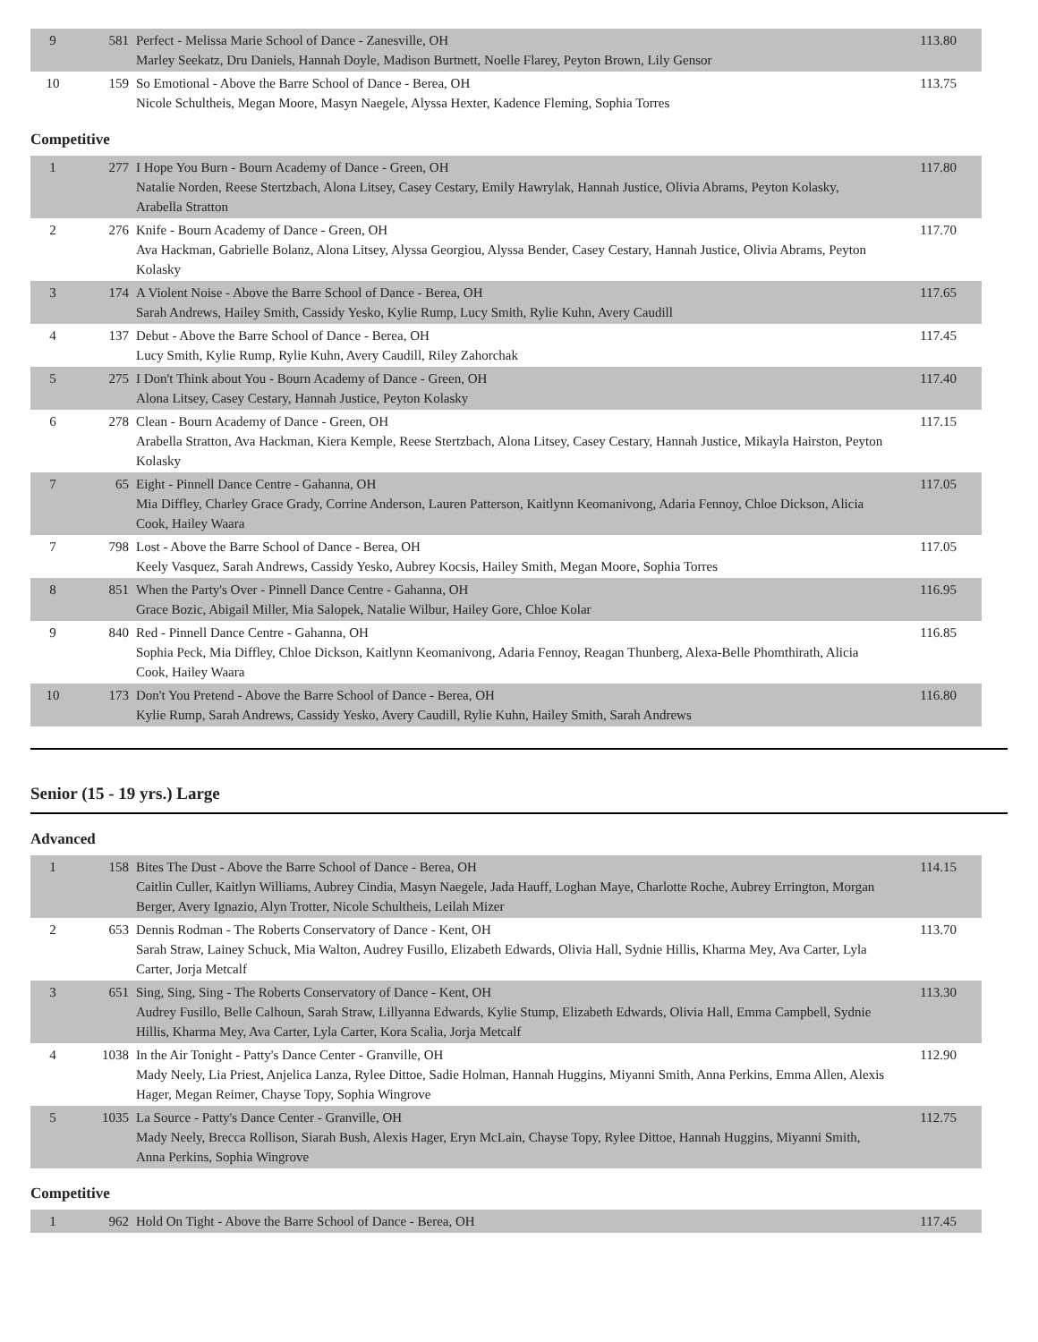| 9 | 581 | Perfect - Melissa Marie School of Dance - Zanesville, OH Marley Seekatz, Dru Daniels, Hannah Doyle, Madison Burtnett, Noelle Flarey, Peyton Brown, Lily Gensor | 113.80 |
| 10 | 159 | So Emotional - Above the Barre School of Dance - Berea, OH Nicole Schultheis, Megan Moore, Masyn Naegele, Alyssa Hexter, Kadence Fleming, Sophia Torres | 113.75 |
Competitive
| 1 | 277 | I Hope You Burn - Bourn Academy of Dance - Green, OH Natalie Norden, Reese Stertzbach, Alona Litsey, Casey Cestary, Emily Hawrylak, Hannah Justice, Olivia Abrams, Peyton Kolasky, Arabella Stratton | 117.80 |
| 2 | 276 | Knife - Bourn Academy of Dance - Green, OH Ava Hackman, Gabrielle Bolanz, Alona Litsey, Alyssa Georgiou, Alyssa Bender, Casey Cestary, Hannah Justice, Olivia Abrams, Peyton Kolasky | 117.70 |
| 3 | 174 | A Violent Noise - Above the Barre School of Dance - Berea, OH Sarah Andrews, Hailey Smith, Cassidy Yesko, Kylie Rump, Lucy Smith, Rylie Kuhn, Avery Caudill | 117.65 |
| 4 | 137 | Debut - Above the Barre School of Dance - Berea, OH Lucy Smith, Kylie Rump, Rylie Kuhn, Avery Caudill, Riley Zahorchak | 117.45 |
| 5 | 275 | I Don't Think about You - Bourn Academy of Dance - Green, OH Alona Litsey, Casey Cestary, Hannah Justice, Peyton Kolasky | 117.40 |
| 6 | 278 | Clean - Bourn Academy of Dance - Green, OH Arabella Stratton, Ava Hackman, Kiera Kemple, Reese Stertzbach, Alona Litsey, Casey Cestary, Hannah Justice, Mikayla Hairston, Peyton Kolasky | 117.15 |
| 7 | 65 | Eight - Pinnell Dance Centre - Gahanna, OH Mia Diffley, Charley Grace Grady, Corrine Anderson, Lauren Patterson, Kaitlynn Keomanivong, Adaria Fennoy, Chloe Dickson, Alicia Cook, Hailey Waara | 117.05 |
| 7 | 798 | Lost - Above the Barre School of Dance - Berea, OH Keely Vasquez, Sarah Andrews, Cassidy Yesko, Aubrey Kocsis, Hailey Smith, Megan Moore, Sophia Torres | 117.05 |
| 8 | 851 | When the Party's Over - Pinnell Dance Centre - Gahanna, OH Grace Bozic, Abigail Miller, Mia Salopek, Natalie Wilbur, Hailey Gore, Chloe Kolar | 116.95 |
| 9 | 840 | Red - Pinnell Dance Centre - Gahanna, OH Sophia Peck, Mia Diffley, Chloe Dickson, Kaitlynn Keomanivong, Adaria Fennoy, Reagan Thunberg, Alexa-Belle Phomthirath, Alicia Cook, Hailey Waara | 116.85 |
| 10 | 173 | Don't You Pretend - Above the Barre School of Dance - Berea, OH Kylie Rump, Sarah Andrews, Cassidy Yesko, Avery Caudill, Rylie Kuhn, Hailey Smith, Sarah Andrews | 116.80 |
Senior (15 - 19 yrs.) Large
Advanced
| 1 | 158 | Bites The Dust - Above the Barre School of Dance - Berea, OH Caitlin Culler, Kaitlyn Williams, Aubrey Cindia, Masyn Naegele, Jada Hauff, Loghan Maye, Charlotte Roche, Aubrey Errington, Morgan Berger, Avery Ignazio, Alyn Trotter, Nicole Schultheis, Leilah Mizer | 114.15 |
| 2 | 653 | Dennis Rodman - The Roberts Conservatory of Dance - Kent, OH Sarah Straw, Lainey Schuck, Mia Walton, Audrey Fusillo, Elizabeth Edwards, Olivia Hall, Sydnie Hillis, Kharma Mey, Ava Carter, Lyla Carter, Jorja Metcalf | 113.70 |
| 3 | 651 | Sing, Sing, Sing - The Roberts Conservatory of Dance - Kent, OH Audrey Fusillo, Belle Calhoun, Sarah Straw, Lillyanna Edwards, Kylie Stump, Elizabeth Edwards, Olivia Hall, Emma Campbell, Sydnie Hillis, Kharma Mey, Ava Carter, Lyla Carter, Kora Scalia, Jorja Metcalf | 113.30 |
| 4 | 1038 | In the Air Tonight - Patty's Dance Center - Granville, OH Mady Neely, Lia Priest, Anjelica Lanza, Rylee Dittoe, Sadie Holman, Hannah Huggins, Miyanni Smith, Anna Perkins, Emma Allen, Alexis Hager, Megan Reimer, Chayse Topy, Sophia Wingrove | 112.90 |
| 5 | 1035 | La Source - Patty's Dance Center - Granville, OH Mady Neely, Brecca Rollison, Siarah Bush, Alexis Hager, Eryn McLain, Chayse Topy, Rylee Dittoe, Hannah Huggins, Miyanni Smith, Anna Perkins, Sophia Wingrove | 112.75 |
Competitive
| 1 | 962 | Hold On Tight - Above the Barre School of Dance - Berea, OH | 117.45 |